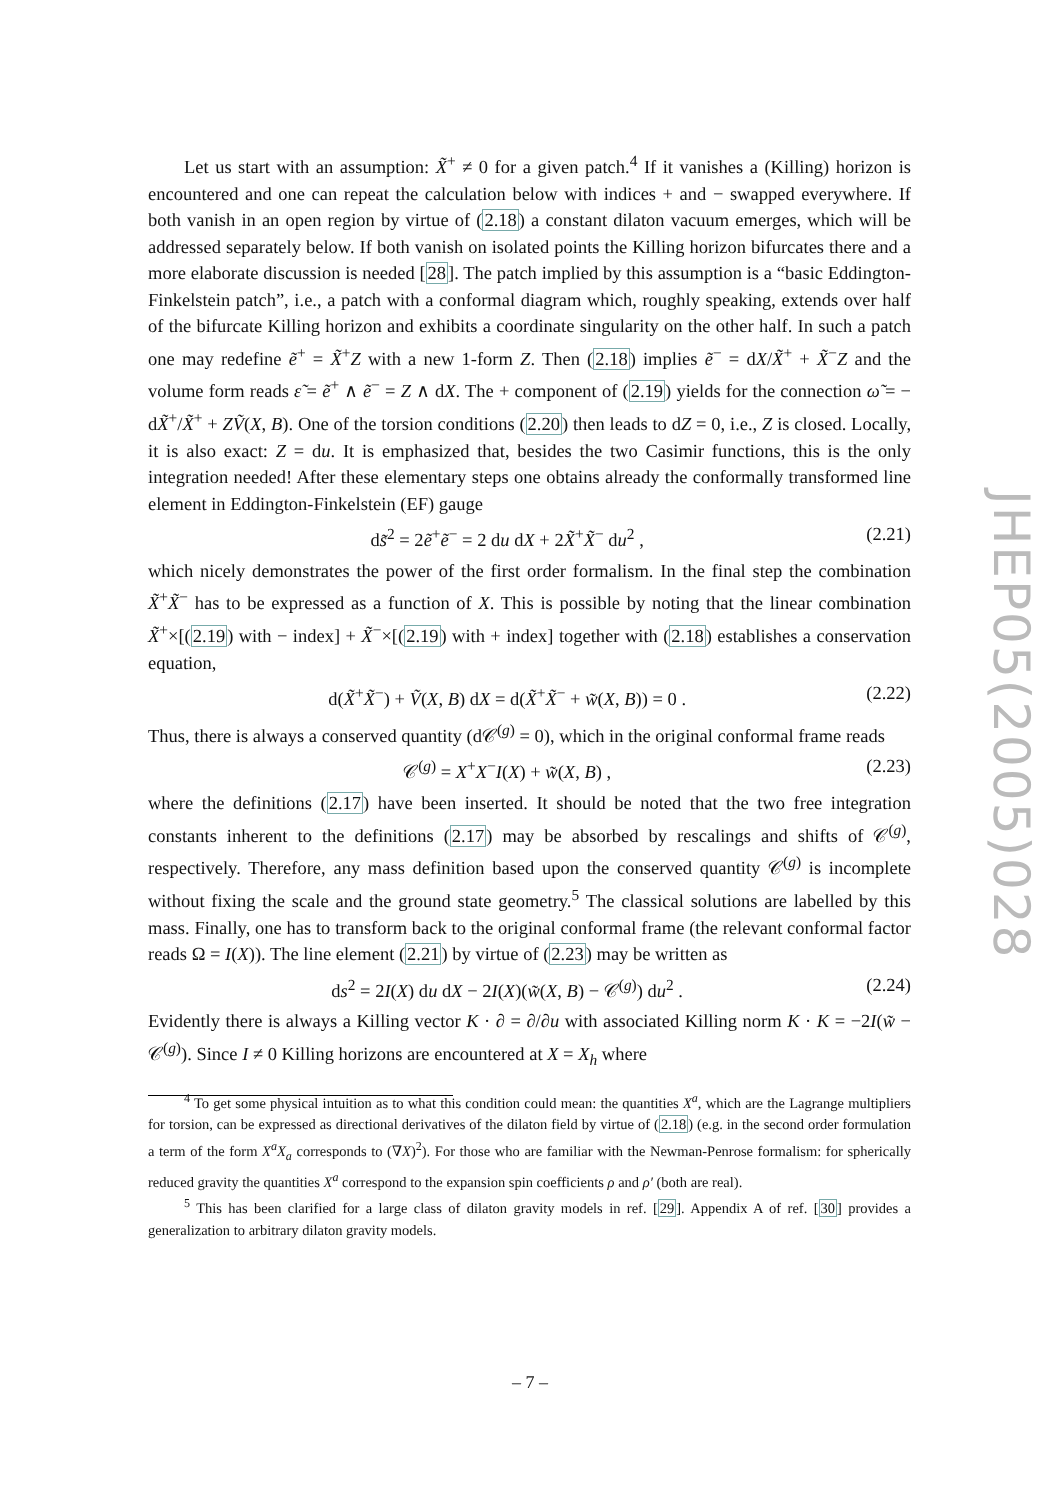Let us start with an assumption: X̃<sup>+</sup> ≠ 0 for a given patch.<sup>4</sup> If it vanishes a (Killing) horizon is encountered and one can repeat the calculation below with indices + and − swapped everywhere. If both vanish in an open region by virtue of (2.18) a constant dilaton vacuum emerges, which will be addressed separately below. If both vanish on isolated points the Killing horizon bifurcates there and a more elaborate discussion is needed [28]. The patch implied by this assumption is a “basic Eddington-Finkelstein patch”, i.e., a patch with a conformal diagram which, roughly speaking, extends over half of the bifurcate Killing horizon and exhibits a coordinate singularity on the other half. In such a patch one may redefine ẽ<sup>+</sup> = X̃<sup>+</sup>Z with a new 1-form Z. Then (2.18) implies ẽ<sup>−</sup> = dX/X̃<sup>+</sup> + X̃<sup>−</sup>Z and the volume form reads ε̃ = ẽ<sup>+</sup> ∧ ẽ<sup>−</sup> = Z ∧ dX. The + component of (2.19) yields for the connection ω̃ = − dX̃<sup>+</sup>/X̃<sup>+</sup> + ZṼ(X, B). One of the torsion conditions (2.20) then leads to dZ = 0, i.e., Z is closed. Locally, it is also exact: Z = du. It is emphasized that, besides the two Casimir functions, this is the only integration needed! After these elementary steps one obtains already the conformally transformed line element in Eddington-Finkelstein (EF) gauge
ds̃<sup>2</sup> = 2ẽ<sup>+</sup>ẽ<sup>−</sup> = 2 du dX + 2X̃<sup>+</sup>X̃<sup>−</sup> du<sup>2</sup> , (2.21)
which nicely demonstrates the power of the first order formalism. In the final step the combination X̃<sup>+</sup>X̃<sup>−</sup> has to be expressed as a function of X. This is possible by noting that the linear combination X̃<sup>+</sup>×[(2.19) with − index] + X̃<sup>−</sup>×[(2.19) with + index] together with (2.18) establishes a conservation equation,
d(X̃<sup>+</sup>X̃<sup>−</sup>) + Ṽ(X, B) dX = d(X̃<sup>+</sup>X̃<sup>−</sup> + w̃(X, B)) = 0 . (2.22)
Thus, there is always a conserved quantity (d𝒞<sup>(g)</sup> = 0), which in the original conformal frame reads
𝒞<sup>(g)</sup> = X<sup>+</sup>X<sup>−</sup>I(X) + w̃(X, B) , (2.23)
where the definitions (2.17) have been inserted. It should be noted that the two free integration constants inherent to the definitions (2.17) may be absorbed by rescalings and shifts of 𝒞<sup>(g)</sup>, respectively. Therefore, any mass definition based upon the conserved quantity 𝒞<sup>(g)</sup> is incomplete without fixing the scale and the ground state geometry.<sup>5</sup> The classical solutions are labelled by this mass. Finally, one has to transform back to the original conformal frame (the relevant conformal factor reads Ω = I(X)). The line element (2.21) by virtue of (2.23) may be written as
ds<sup>2</sup> = 2I(X) du dX − 2I(X)(w̃(X, B) − 𝒞<sup>(g)</sup>) du<sup>2</sup> . (2.24)
Evidently there is always a Killing vector K · ∂ = ∂/∂u with associated Killing norm K · K = −2I(w̃ − 𝒞<sup>(g)</sup>). Since I ≠ 0 Killing horizons are encountered at X = X<sub>h</sub> where
<sup>4</sup> To get some physical intuition as to what this condition could mean: the quantities X<sup>a</sup>, which are the Lagrange multipliers for torsion, can be expressed as directional derivatives of the dilaton field by virtue of (2.18) (e.g. in the second order formulation a term of the form X<sup>a</sup>X<sub>a</sub> corresponds to (∇X)<sup>2</sup>). For those who are familiar with the Newman-Penrose formalism: for spherically reduced gravity the quantities X<sup>a</sup> correspond to the expansion spin coefficients ρ and ρ′ (both are real).
<sup>5</sup> This has been clarified for a large class of dilaton gravity models in ref. [29]. Appendix A of ref. [30] provides a generalization to arbitrary dilaton gravity models.
JHEP05(2005)028
– 7 –